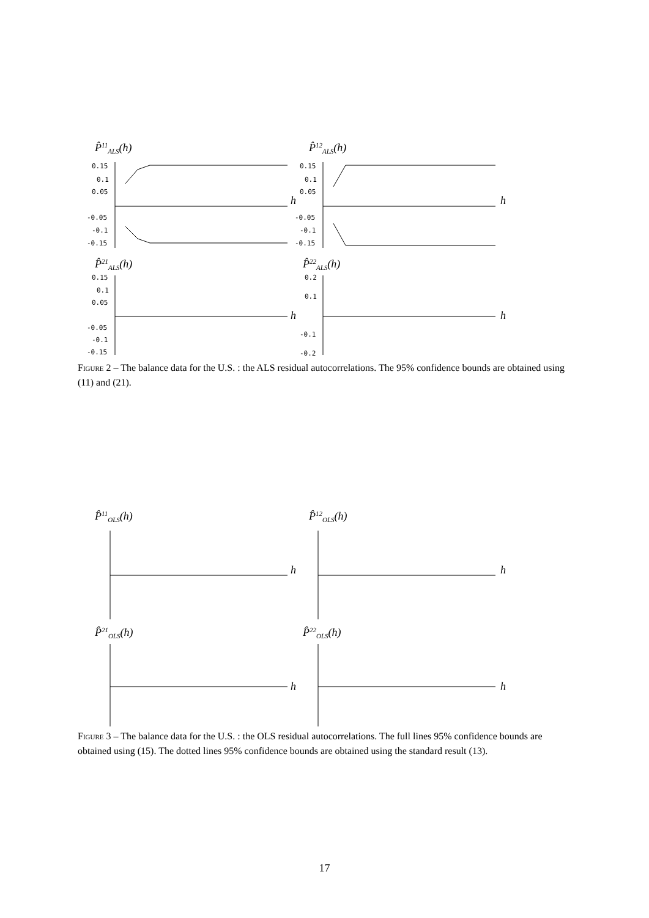P̂11ALS(h)
P̂12ALS(h)
0.15
0.1
0.05
-0.05
-0.1
-0.15
h
0.15
0.1
0.05
-0.05
-0.1
-0.15
h
P̂21ALS(h)
P̂22ALS(h)
0.15
0.1
0.05
-0.05
-0.1
-0.15
0.2
0.1
-0.1
-0.2
h
h
Figure 2 – The balance data for the U.S. : the ALS residual autocorrelations. The 95% confidence bounds are obtained using (11) and (21).
P̂11OLS(h)
P̂12OLS(h)
h
h
P̂21OLS(h)
P̂22OLS(h)
h
h
Figure 3 – The balance data for the U.S. : the OLS residual autocorrelations. The full lines 95% confidence bounds are obtained using (15). The dotted lines 95% confidence bounds are obtained using the standard result (13).
17